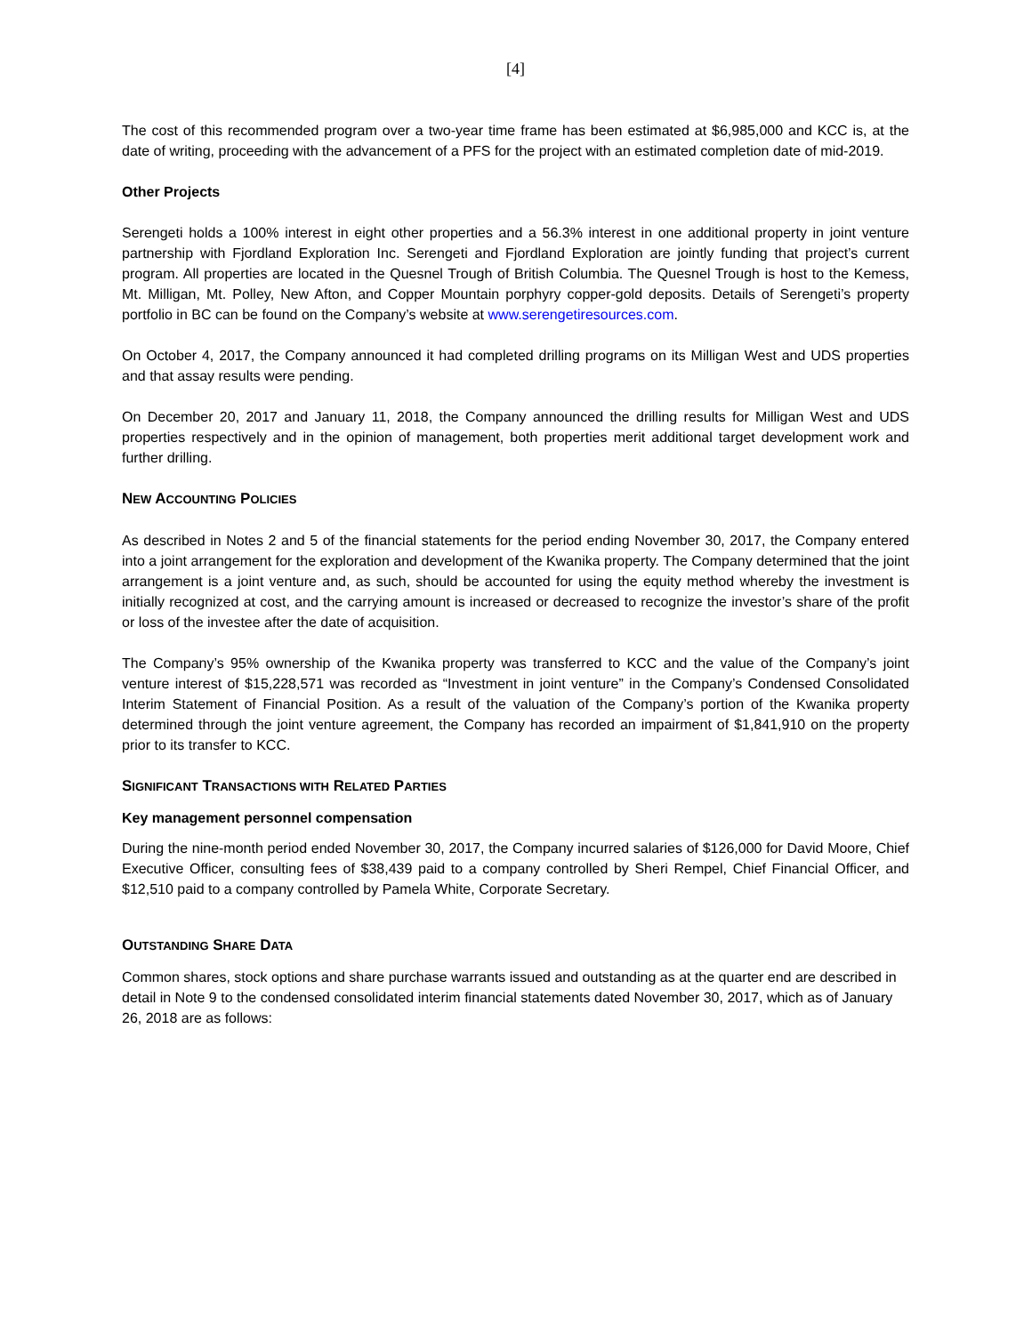[4]
The cost of this recommended program over a two-year time frame has been estimated at $6,985,000 and KCC is, at the date of writing, proceeding with the advancement of a PFS for the project with an estimated completion date of mid-2019.
Other Projects
Serengeti holds a 100% interest in eight other properties and a 56.3% interest in one additional property in joint venture partnership with Fjordland Exploration Inc. Serengeti and Fjordland Exploration are jointly funding that project’s current program. All properties are located in the Quesnel Trough of British Columbia. The Quesnel Trough is host to the Kemess, Mt. Milligan, Mt. Polley, New Afton, and Copper Mountain porphyry copper-gold deposits. Details of Serengeti’s property portfolio in BC can be found on the Company’s website at www.serengetiresources.com.
On October 4, 2017, the Company announced it had completed drilling programs on its Milligan West and UDS properties and that assay results were pending.
On December 20, 2017 and January 11, 2018, the Company announced the drilling results for Milligan West and UDS properties respectively and in the opinion of management, both properties merit additional target development work and further drilling.
NEW ACCOUNTING POLICIES
As described in Notes 2 and 5 of the financial statements for the period ending November 30, 2017, the Company entered into a joint arrangement for the exploration and development of the Kwanika property. The Company determined that the joint arrangement is a joint venture and, as such, should be accounted for using the equity method whereby the investment is initially recognized at cost, and the carrying amount is increased or decreased to recognize the investor’s share of the profit or loss of the investee after the date of acquisition.
The Company’s 95% ownership of the Kwanika property was transferred to KCC and the value of the Company’s joint venture interest of $15,228,571 was recorded as “Investment in joint venture” in the Company’s Condensed Consolidated Interim Statement of Financial Position. As a result of the valuation of the Company’s portion of the Kwanika property determined through the joint venture agreement, the Company has recorded an impairment of $1,841,910 on the property prior to its transfer to KCC.
SIGNIFICANT TRANSACTIONS WITH RELATED PARTIES
Key management personnel compensation
During the nine-month period ended November 30, 2017, the Company incurred salaries of $126,000 for David Moore, Chief Executive Officer, consulting fees of $38,439 paid to a company controlled by Sheri Rempel, Chief Financial Officer, and $12,510 paid to a company controlled by Pamela White, Corporate Secretary.
OUTSTANDING SHARE DATA
Common shares, stock options and share purchase warrants issued and outstanding as at the quarter end are described in detail in Note 9 to the condensed consolidated interim financial statements dated November 30, 2017, which as of January 26, 2018 are as follows: